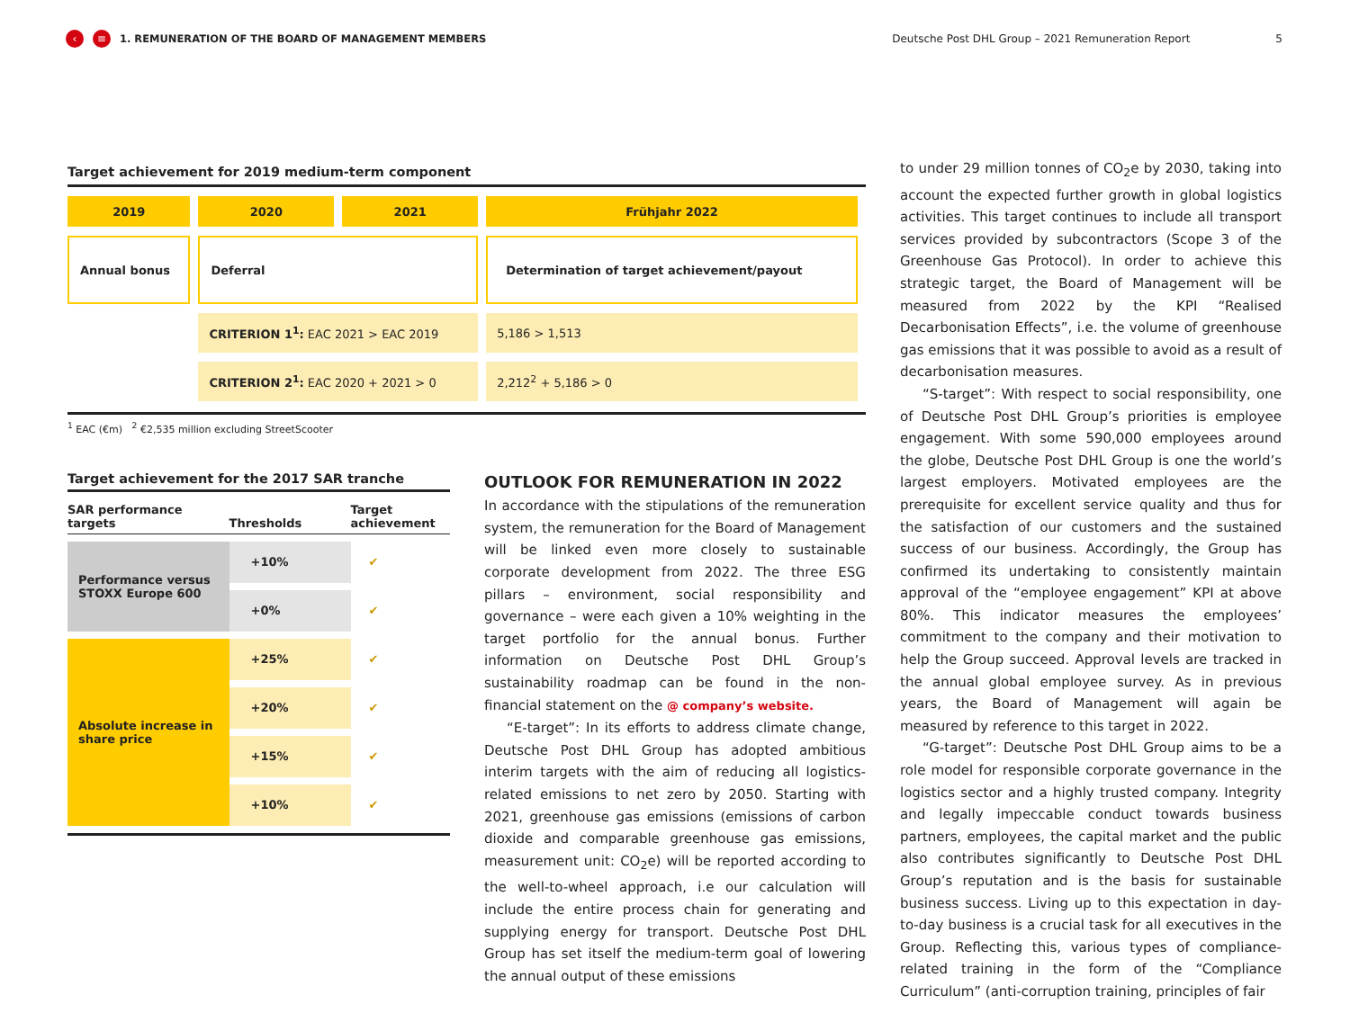‹ ≡ 1. REMUNERATION OF THE BOARD OF MANAGEMENT MEMBERS Deutsche Post DHL Group – 2021 Remuneration Report 5
Target achievement for 2019 medium-term component
| 2019 | 2020 | 2021 | Frühjahr 2022 |
| Annual bonus | Deferral | | Determination of target achievement/payout |
| | CRITERION 1<sup>1</sup>: EAC 2021 > EAC 2019 | | 5,186 > 1,513 |
| | CRITERION 2<sup>1</sup>: EAC 2020 + 2021 > 0 | | 2,212<sup>2</sup> + 5,186 > 0 |
<sup>1</sup> EAC (€m) <sup>2</sup> €2,535 million excluding StreetScooter
Target achievement for the 2017 SAR tranche
| SAR performance targets | Thresholds | Target achievement |
| --- | --- | --- |
| Performance versus STOXX Europe 600 | +10% | ✔ |
| | +0% | ✔ |
| Absolute increase in share price | +25% | ✔ |
| | +20% | ✔ |
| | +15% | ✔ |
| | +10% | ✔ |
OUTLOOK FOR REMUNERATION IN 2022
In accordance with the stipulations of the remuneration system, the remuneration for the Board of Management will be linked even more closely to sustainable corporate development from 2022. The three ESG pillars – environment, social responsibility and governance – were each given a 10% weighting in the target portfolio for the annual bonus. Further information on Deutsche Post DHL Group’s sustainability roadmap can be found in the non-financial statement on the @ company’s website.
“E-target”: In its efforts to address climate change, Deutsche Post DHL Group has adopted ambitious interim targets with the aim of reducing all logistics-related emissions to net zero by 2050. Starting with 2021, greenhouse gas emissions (emissions of carbon dioxide and comparable greenhouse gas emissions, measurement unit: CO<sub>2</sub>e) will be reported according to the well-to-wheel approach, i.e our calculation will include the entire process chain for generating and supplying energy for transport. Deutsche Post DHL Group has set itself the medium-term goal of lowering the annual output of these emissions
to under 29 million tonnes of CO<sub>2</sub>e by 2030, taking into account the expected further growth in global logistics activities. This target continues to include all transport services provided by subcontractors (Scope 3 of the Greenhouse Gas Protocol). In order to achieve this strategic target, the Board of Management will be measured from 2022 by the KPI “Realised Decarbonisation Effects”, i.e. the volume of greenhouse gas emissions that it was possible to avoid as a result of decarbonisation measures.
“S-target”: With respect to social responsibility, one of Deutsche Post DHL Group’s priorities is employee engagement. With some 590,000 employees around the globe, Deutsche Post DHL Group is one the world’s largest employers. Motivated employees are the prerequisite for excellent service quality and thus for the satisfaction of our customers and the sustained success of our business. Accordingly, the Group has confirmed its undertaking to consistently maintain approval of the “employee engagement” KPI at above 80%. This indicator measures the employees’ commitment to the company and their motivation to help the Group succeed. Approval levels are tracked in the annual global employee survey. As in previous years, the Board of Management will again be measured by reference to this target in 2022.
“G-target”: Deutsche Post DHL Group aims to be a role model for responsible corporate governance in the logistics sector and a highly trusted company. Integrity and legally impeccable conduct towards business partners, employees, the capital market and the public also contributes significantly to Deutsche Post DHL Group’s reputation and is the basis for sustainable business success. Living up to this expectation in day-to-day business is a crucial task for all executives in the Group. Reflecting this, various types of compliance-related training in the form of the “Compliance Curriculum” (anti-corruption training, principles of fair